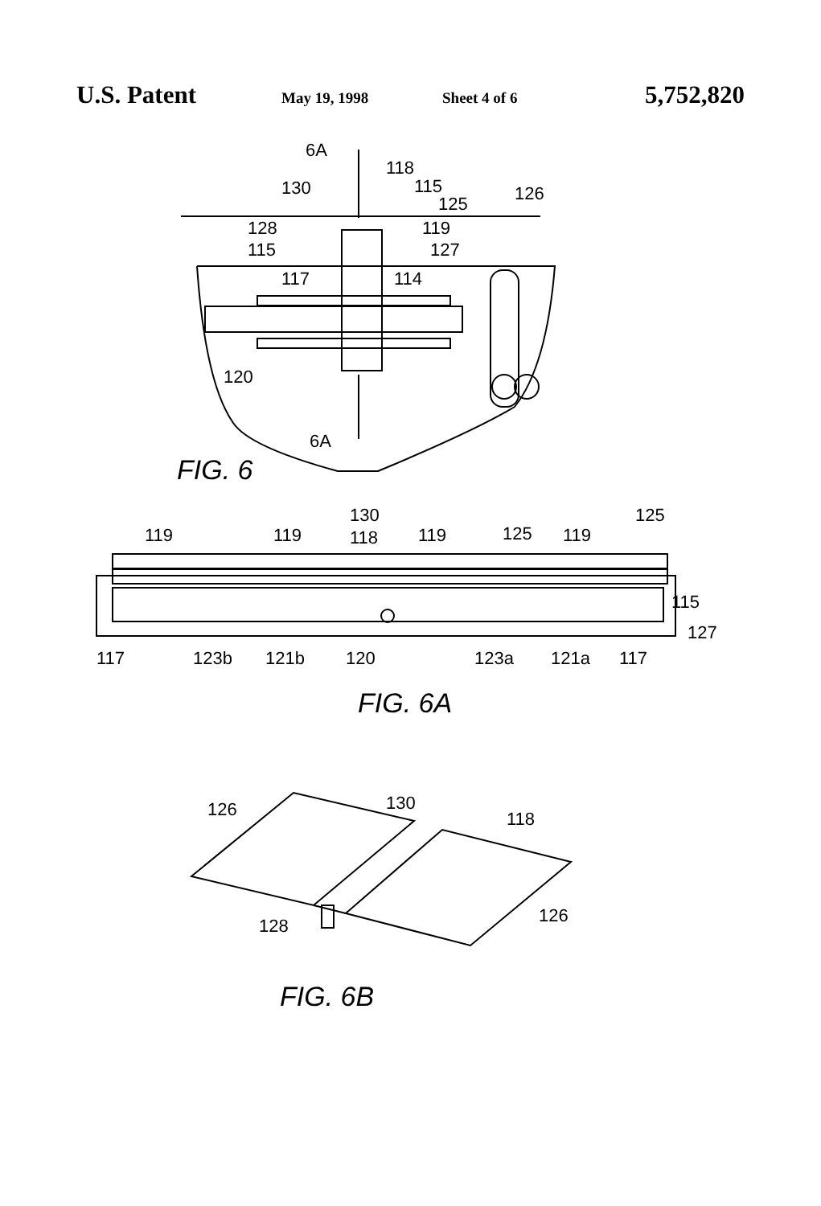U.S. Patent
May 19, 1998 Sheet 4 of 6
5,752,820
6A
118
130
115
125
126
128
119
115
127
117
114
120
6A
FIG. 6
119
119
130
118
119
125
119
125
115
127
117
123b
121b
120
123a
121a
117
FIG. 6A
126
130
118
126
128
FIG. 6B